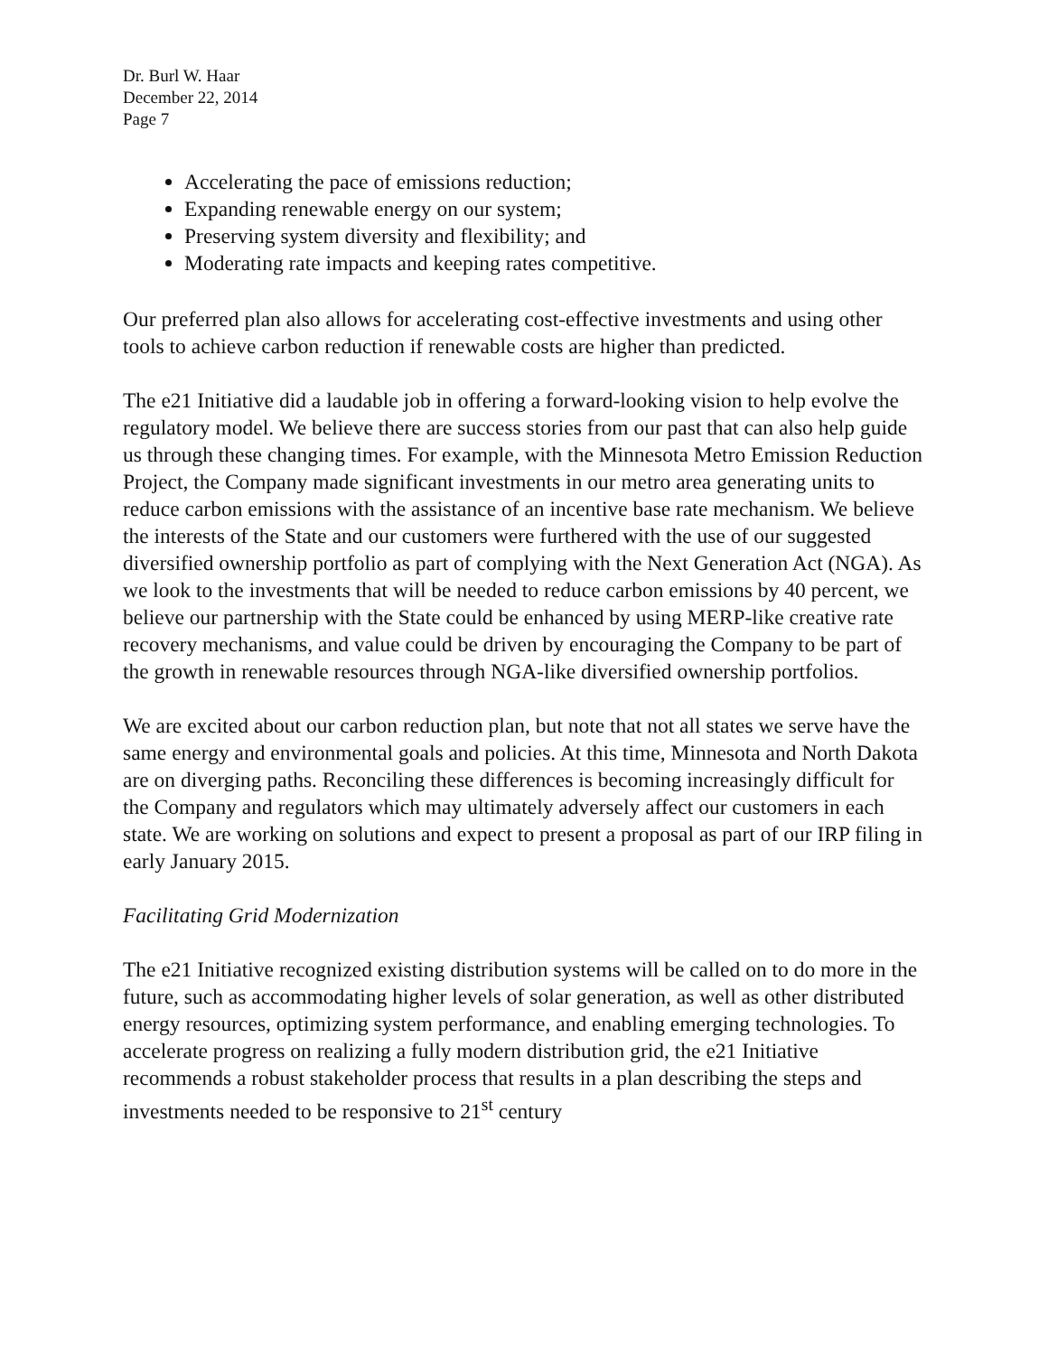Dr. Burl W. Haar
December 22, 2014
Page 7
Accelerating the pace of emissions reduction;
Expanding renewable energy on our system;
Preserving system diversity and flexibility; and
Moderating rate impacts and keeping rates competitive.
Our preferred plan also allows for accelerating cost-effective investments and using other tools to achieve carbon reduction if renewable costs are higher than predicted.
The e21 Initiative did a laudable job in offering a forward-looking vision to help evolve the regulatory model. We believe there are success stories from our past that can also help guide us through these changing times. For example, with the Minnesota Metro Emission Reduction Project, the Company made significant investments in our metro area generating units to reduce carbon emissions with the assistance of an incentive base rate mechanism. We believe the interests of the State and our customers were furthered with the use of our suggested diversified ownership portfolio as part of complying with the Next Generation Act (NGA). As we look to the investments that will be needed to reduce carbon emissions by 40 percent, we believe our partnership with the State could be enhanced by using MERP-like creative rate recovery mechanisms, and value could be driven by encouraging the Company to be part of the growth in renewable resources through NGA-like diversified ownership portfolios.
We are excited about our carbon reduction plan, but note that not all states we serve have the same energy and environmental goals and policies. At this time, Minnesota and North Dakota are on diverging paths. Reconciling these differences is becoming increasingly difficult for the Company and regulators which may ultimately adversely affect our customers in each state. We are working on solutions and expect to present a proposal as part of our IRP filing in early January 2015.
Facilitating Grid Modernization
The e21 Initiative recognized existing distribution systems will be called on to do more in the future, such as accommodating higher levels of solar generation, as well as other distributed energy resources, optimizing system performance, and enabling emerging technologies. To accelerate progress on realizing a fully modern distribution grid, the e21 Initiative recommends a robust stakeholder process that results in a plan describing the steps and investments needed to be responsive to 21<sup>st</sup> century